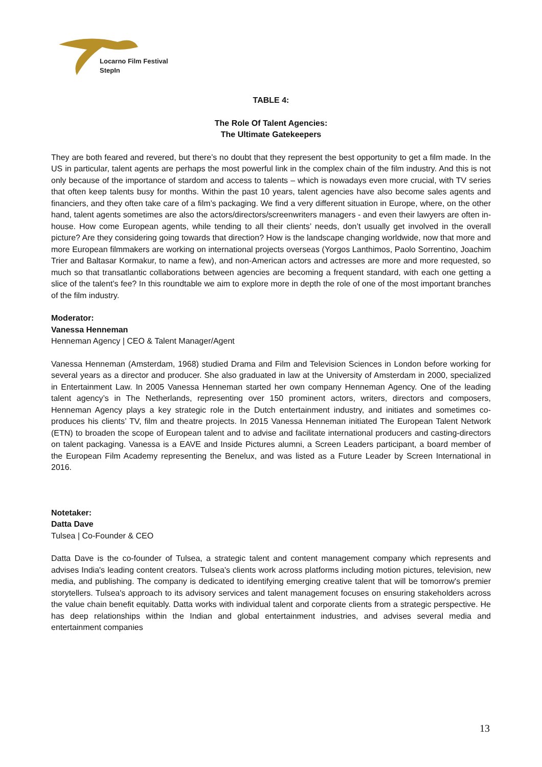Locarno Film Festival
StepIn
TABLE 4:
The Role Of Talent Agencies:
The Ultimate Gatekeepers
They are both feared and revered, but there’s no doubt that they represent the best opportunity to get a film made. In the US in particular, talent agents are perhaps the most powerful link in the complex chain of the film industry. And this is not only because of the importance of stardom and access to talents – which is nowadays even more crucial, with TV series that often keep talents busy for months. Within the past 10 years, talent agencies have also become sales agents and financiers, and they often take care of a film’s packaging. We find a very different situation in Europe, where, on the other hand, talent agents sometimes are also the actors/directors/screenwriters managers - and even their lawyers are often in-house. How come European agents, while tending to all their clients’ needs, don’t usually get involved in the overall picture? Are they considering going towards that direction? How is the landscape changing worldwide, now that more and more European filmmakers are working on international projects overseas (Yorgos Lanthimos, Paolo Sorrentino, Joachim Trier and Baltasar Kormakur, to name a few), and non-American actors and actresses are more and more requested, so much so that transatlantic collaborations between agencies are becoming a frequent standard, with each one getting a slice of the talent’s fee? In this roundtable we aim to explore more in depth the role of one of the most important branches of the film industry.
Moderator:
Vanessa Henneman
Henneman Agency | CEO & Talent Manager/Agent
Vanessa Henneman (Amsterdam, 1968) studied Drama and Film and Television Sciences in London before working for several years as a director and producer. She also graduated in law at the University of Amsterdam in 2000, specialized in Entertainment Law. In 2005 Vanessa Henneman started her own company Henneman Agency. One of the leading talent agency’s in The Netherlands, representing over 150 prominent actors, writers, directors and composers, Henneman Agency plays a key strategic role in the Dutch entertainment industry, and initiates and sometimes co-produces his clients’ TV, film and theatre projects. In 2015 Vanessa Henneman initiated The European Talent Network (ETN) to broaden the scope of European talent and to advise and facilitate international producers and casting-directors on talent packaging. Vanessa is a EAVE and Inside Pictures alumni, a Screen Leaders participant, a board member of the European Film Academy representing the Benelux, and was listed as a Future Leader by Screen International in 2016.
Notetaker:
Datta Dave
Tulsea | Co-Founder & CEO
Datta Dave is the co-founder of Tulsea, a strategic talent and content management company which represents and advises India's leading content creators. Tulsea's clients work across platforms including motion pictures, television, new media, and publishing. The company is dedicated to identifying emerging creative talent that will be tomorrow's premier storytellers. Tulsea's approach to its advisory services and talent management focuses on ensuring stakeholders across the value chain benefit equitably. Datta works with individual talent and corporate clients from a strategic perspective. He has deep relationships within the Indian and global entertainment industries, and advises several media and entertainment companies
13